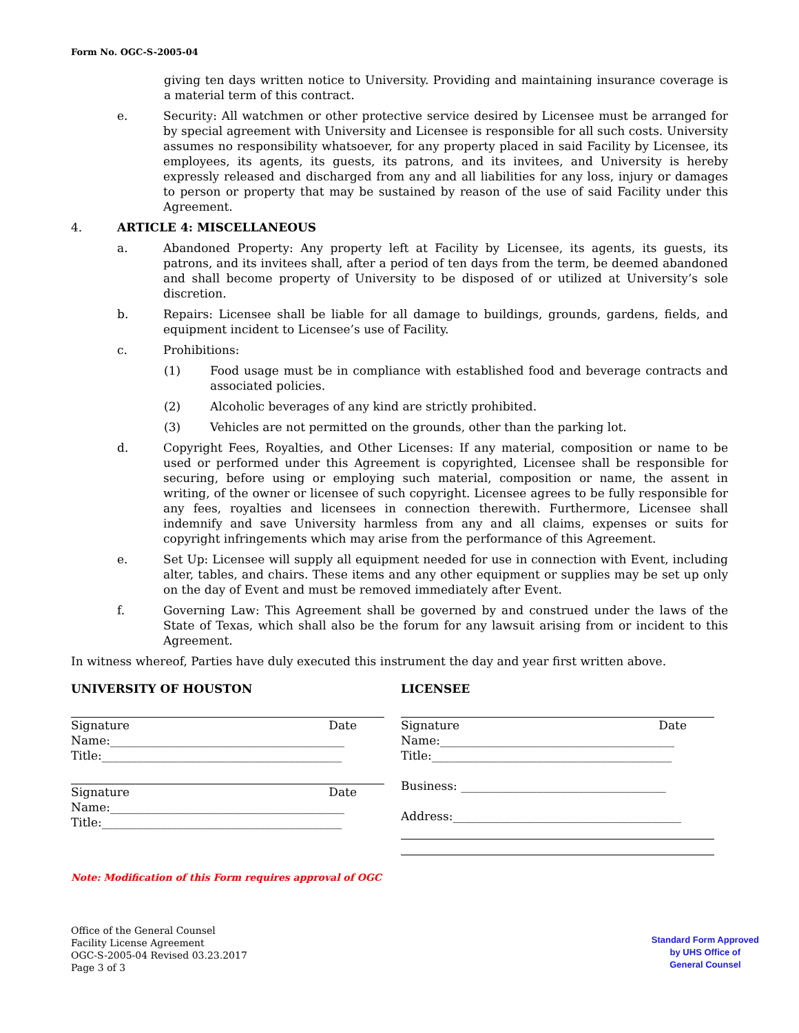Form No. OGC-S-2005-04
giving ten days written notice to University. Providing and maintaining insurance coverage is a material term of this contract.
e. Security: All watchmen or other protective service desired by Licensee must be arranged for by special agreement with University and Licensee is responsible for all such costs. University assumes no responsibility whatsoever, for any property placed in said Facility by Licensee, its employees, its agents, its guests, its patrons, and its invitees, and University is hereby expressly released and discharged from any and all liabilities for any loss, injury or damages to person or property that may be sustained by reason of the use of said Facility under this Agreement.
4. ARTICLE 4: MISCELLANEOUS
a. Abandoned Property: Any property left at Facility by Licensee, its agents, its guests, its patrons, and its invitees shall, after a period of ten days from the term, be deemed abandoned and shall become property of University to be disposed of or utilized at University’s sole discretion.
b. Repairs: Licensee shall be liable for all damage to buildings, grounds, gardens, fields, and equipment incident to Licensee’s use of Facility.
c. Prohibitions:
(1) Food usage must be in compliance with established food and beverage contracts and associated policies.
(2) Alcoholic beverages of any kind are strictly prohibited.
(3) Vehicles are not permitted on the grounds, other than the parking lot.
d. Copyright Fees, Royalties, and Other Licenses: If any material, composition or name to be used or performed under this Agreement is copyrighted, Licensee shall be responsible for securing, before using or employing such material, composition or name, the assent in writing, of the owner or licensee of such copyright. Licensee agrees to be fully responsible for any fees, royalties and licensees in connection therewith. Furthermore, Licensee shall indemnify and save University harmless from any and all claims, expenses or suits for copyright infringements which may arise from the performance of this Agreement.
e. Set Up: Licensee will supply all equipment needed for use in connection with Event, including alter, tables, and chairs. These items and any other equipment or supplies may be set up only on the day of Event and must be removed immediately after Event.
f. Governing Law: This Agreement shall be governed by and construed under the laws of the State of Texas, which shall also be the forum for any lawsuit arising from or incident to this Agreement.
In witness whereof, Parties have duly executed this instrument the day and year first written above.
UNIVERSITY OF HOUSTON
Signature Date
Name:________________________________________
Title:_________________________________________
Signature Date
Name:________________________________________
Title:_________________________________________
LICENSEE
Signature Date
Name:________________________________________
Title:_________________________________________
Business: ___________________________________
Address:_______________________________________
Note: Modification of this Form requires approval of OGC
Office of the General Counsel
Facility License Agreement
OGC-S-2005-04 Revised 03.23.2017
Page 3 of 3
Standard Form Approved
by UHS Office of
General Counsel